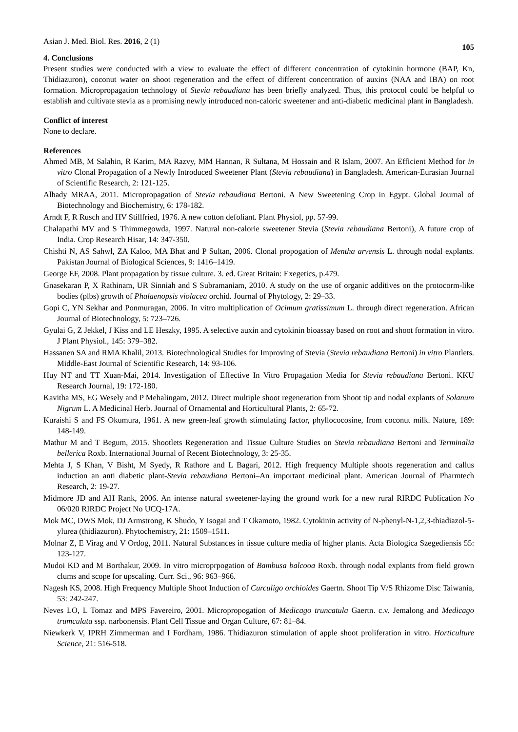Asian J. Med. Biol. Res. 2016, 2 (1)
105
4. Conclusions
Present studies were conducted with a view to evaluate the effect of different concentration of cytokinin hormone (BAP, Kn, Thidiazuron), coconut water on shoot regeneration and the effect of different concentration of auxins (NAA and IBA) on root formation. Micropropagation technology of Stevia rebaudiana has been briefly analyzed. Thus, this protocol could be helpful to establish and cultivate stevia as a promising newly introduced non-caloric sweetener and anti-diabetic medicinal plant in Bangladesh.
Conflict of interest
None to declare.
References
Ahmed MB, M Salahin, R Karim, MA Razvy, MM Hannan, R Sultana, M Hossain and R Islam, 2007. An Efficient Method for in vitro Clonal Propagation of a Newly Introduced Sweetener Plant (Stevia rebaudiana) in Bangladesh. American-Eurasian Journal of Scientific Research, 2: 121-125.
Alhady MRAA, 2011. Micropropagation of Stevia rebaudiana Bertoni. A New Sweetening Crop in Egypt. Global Journal of Biotechnology and Biochemistry, 6: 178-182.
Arndt F, R Rusch and HV Stillfried, 1976. A new cotton defoliant. Plant Physiol, pp. 57-99.
Chalapathi MV and S Thimmegowda, 1997. Natural non-calorie sweetener Stevia (Stevia rebaudiana Bertoni), A future crop of India. Crop Research Hisar, 14: 347-350.
Chishti N, AS Sahwl, ZA Kaloo, MA Bhat and P Sultan, 2006. Clonal propogation of Mentha arvensis L. through nodal explants. Pakistan Journal of Biological Sciences, 9: 1416–1419.
George EF, 2008. Plant propagation by tissue culture. 3. ed. Great Britain: Exegetics, p.479.
Gnasekaran P, X Rathinam, UR Sinniah and S Subramaniam, 2010. A study on the use of organic additives on the protocorm-like bodies (plbs) growth of Phalaenopsis violacea orchid. Journal of Phytology, 2: 29–33.
Gopi C, YN Sekhar and Ponmuragan, 2006. In vitro multiplication of Ocimum gratissimum L. through direct regeneration. African Journal of Biotechnology, 5: 723–726.
Gyulai G, Z Jekkel, J Kiss and LE Heszky, 1995. A selective auxin and cytokinin bioassay based on root and shoot formation in vitro. J Plant Physiol., 145: 379–382.
Hassanen SA and RMA Khalil, 2013. Biotechnological Studies for Improving of Stevia (Stevia rebaudiana Bertoni) in vitro Plantlets. Middle-East Journal of Scientific Research, 14: 93-106.
Huy NT and TT Xuan-Mai, 2014. Investigation of Effective In Vitro Propagation Media for Stevia rebaudiana Bertoni. KKU Research Journal, 19: 172-180.
Kavitha MS, EG Wesely and P Mehalingam, 2012. Direct multiple shoot regeneration from Shoot tip and nodal explants of Solanum Nigrum L. A Medicinal Herb. Journal of Ornamental and Horticultural Plants, 2: 65-72.
Kuraishi S and FS Okumura, 1961. A new green-leaf growth stimulating factor, phyllococosine, from coconut milk. Nature, 189: 148-149.
Mathur M and T Begum, 2015. Shootlets Regeneration and Tissue Culture Studies on Stevia rebaudiana Bertoni and Terminalia bellerica Roxb. International Journal of Recent Biotechnology, 3: 25-35.
Mehta J, S Khan, V Bisht, M Syedy, R Rathore and L Bagari, 2012. High frequency Multiple shoots regeneration and callus induction an anti diabetic plant-Stevia rebaudiana Bertoni–An important medicinal plant. American Journal of Pharmtech Research, 2: 19-27.
Midmore JD and AH Rank, 2006. An intense natural sweetener-laying the ground work for a new rural RIRDC Publication No 06/020 RIRDC Project No UCQ-17A.
Mok MC, DWS Mok, DJ Armstrong, K Shudo, Y Isogai and T Okamoto, 1982. Cytokinin activity of N-phenyl-N-1,2,3-thiadiazol-5-ylurea (thidiazuron). Phytochemistry, 21: 1509–1511.
Molnar Z, E Virag and V Ordog, 2011. Natural Substances in tissue culture media of higher plants. Acta Biologica Szegediensis 55: 123-127.
Mudoi KD and M Borthakur, 2009. In vitro microprpogation of Bambusa balcooa Roxb. through nodal explants from field grown clums and scope for upscaling. Curr. Sci., 96: 963–966.
Nagesh KS, 2008. High Frequency Multiple Shoot Induction of Curculigo orchioides Gaertn. Shoot Tip V/S Rhizome Disc Taiwania, 53: 242-247.
Neves LO, L Tomaz and MPS Favereiro, 2001. Micropropogation of Medicago truncatula Gaertn. c.v. Jemalong and Medicago trumculata ssp. narbonensis. Plant Cell Tissue and Organ Culture, 67: 81–84.
Niewkerk V, IPRH Zimmerman and I Fordham, 1986. Thidiazuron stimulation of apple shoot proliferation in vitro. Horticulture Science, 21: 516-518.